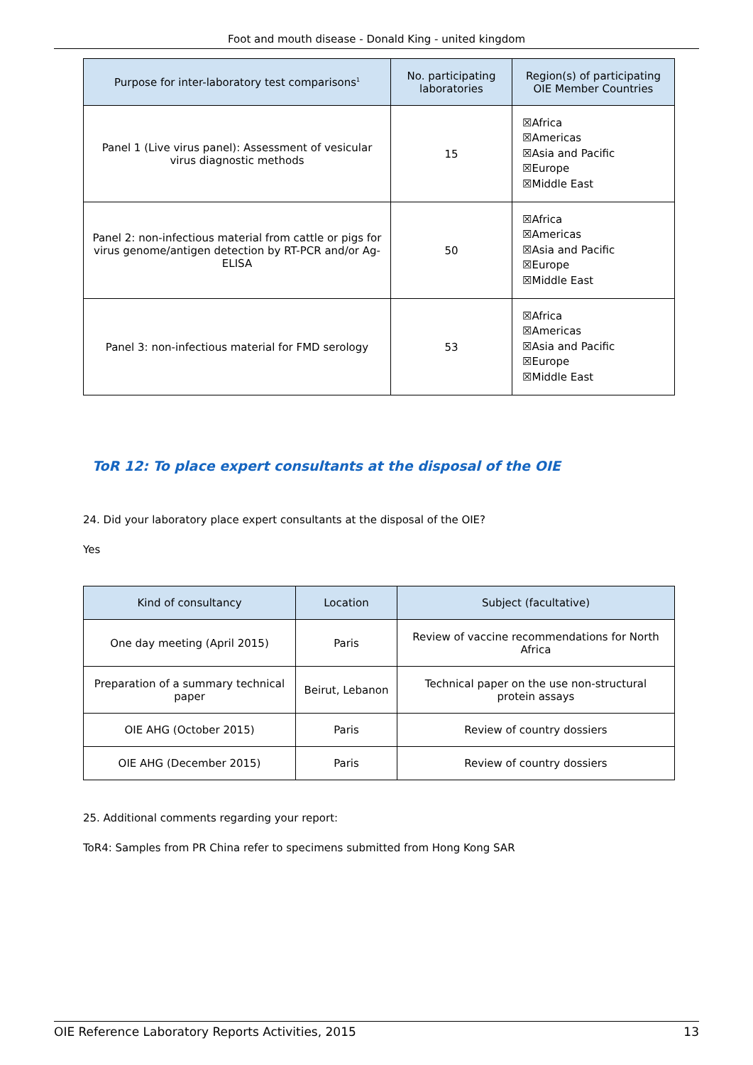Foot and mouth disease - Donald King - united kingdom
| Purpose for inter-laboratory test comparisons<sup>1</sup> | No. participating laboratories | Region(s) of participating OIE Member Countries |
| --- | --- | --- |
| Panel 1 (Live virus panel): Assessment of vesicular virus diagnostic methods | 15 | ☒Africa ☒Americas ☒Asia and Pacific ☒Europe ☒Middle East |
| Panel 2: non-infectious material from cattle or pigs for virus genome/antigen detection by RT-PCR and/or Ag-ELISA | 50 | ☒Africa ☒Americas ☒Asia and Pacific ☒Europe ☒Middle East |
| Panel 3: non-infectious material for FMD serology | 53 | ☒Africa ☒Americas ☒Asia and Pacific ☒Europe ☒Middle East |
ToR 12: To place expert consultants at the disposal of the OIE
24. Did your laboratory place expert consultants at the disposal of the OIE?
Yes
| Kind of consultancy | Location | Subject (facultative) |
| --- | --- | --- |
| One day meeting (April 2015) | Paris | Review of vaccine recommendations for North Africa |
| Preparation of a summary technical paper | Beirut, Lebanon | Technical paper on the use non-structural protein assays |
| OIE AHG (October 2015) | Paris | Review of country dossiers |
| OIE AHG (December 2015) | Paris | Review of country dossiers |
25. Additional comments regarding your report:
ToR4: Samples from PR China refer to specimens submitted from Hong Kong SAR
OIE Reference Laboratory Reports Activities, 2015 13